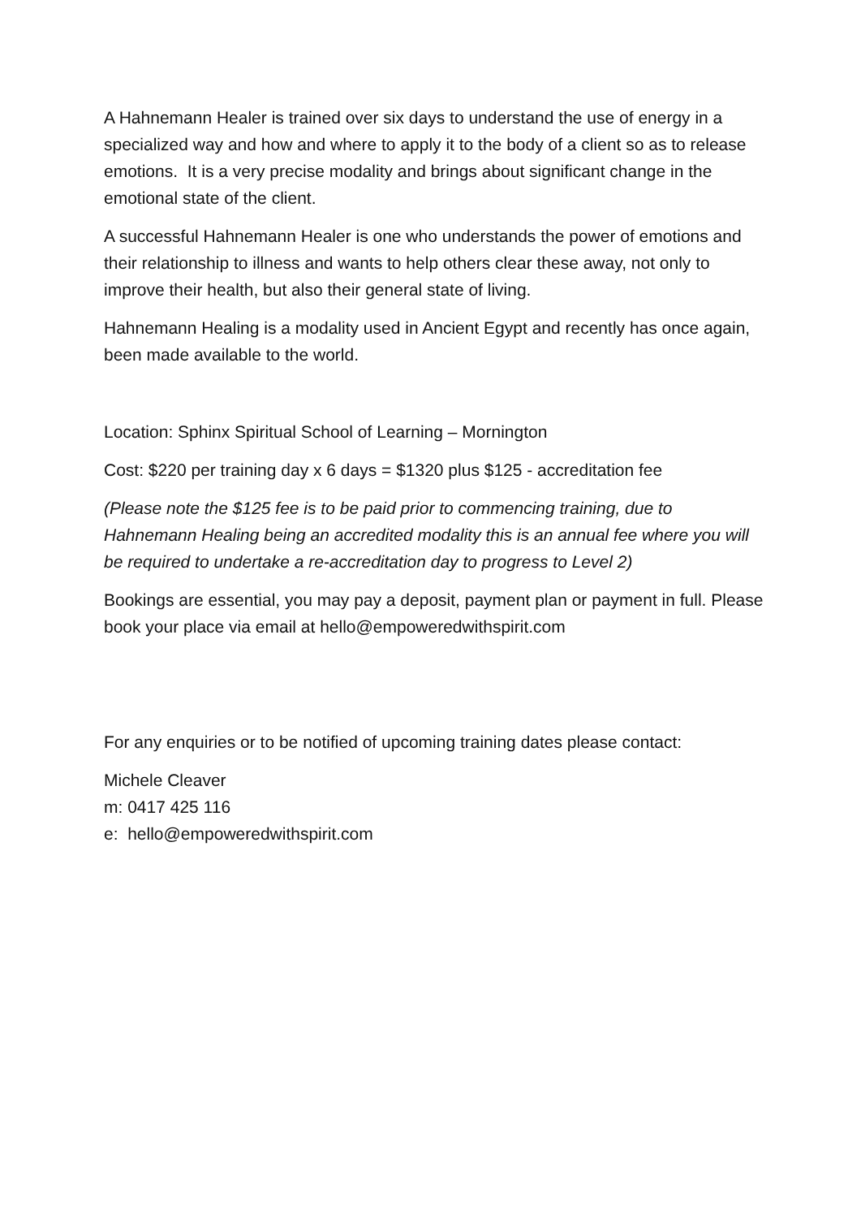A Hahnemann Healer is trained over six days to understand the use of energy in a specialized way and how and where to apply it to the body of a client so as to release emotions. It is a very precise modality and brings about significant change in the emotional state of the client.
A successful Hahnemann Healer is one who understands the power of emotions and their relationship to illness and wants to help others clear these away, not only to improve their health, but also their general state of living.
Hahnemann Healing is a modality used in Ancient Egypt and recently has once again, been made available to the world.
Location: Sphinx Spiritual School of Learning – Mornington
Cost: $220 per training day x 6 days = $1320 plus $125 - accreditation fee
(Please note the $125 fee is to be paid prior to commencing training, due to Hahnemann Healing being an accredited modality this is an annual fee where you will be required to undertake a re-accreditation day to progress to Level 2)
Bookings are essential, you may pay a deposit, payment plan or payment in full. Please book your place via email at hello@empoweredwithspirit.com
For any enquiries or to be notified of upcoming training dates please contact:
Michele Cleaver
m: 0417 425 116
e: hello@empoweredwithspirit.com